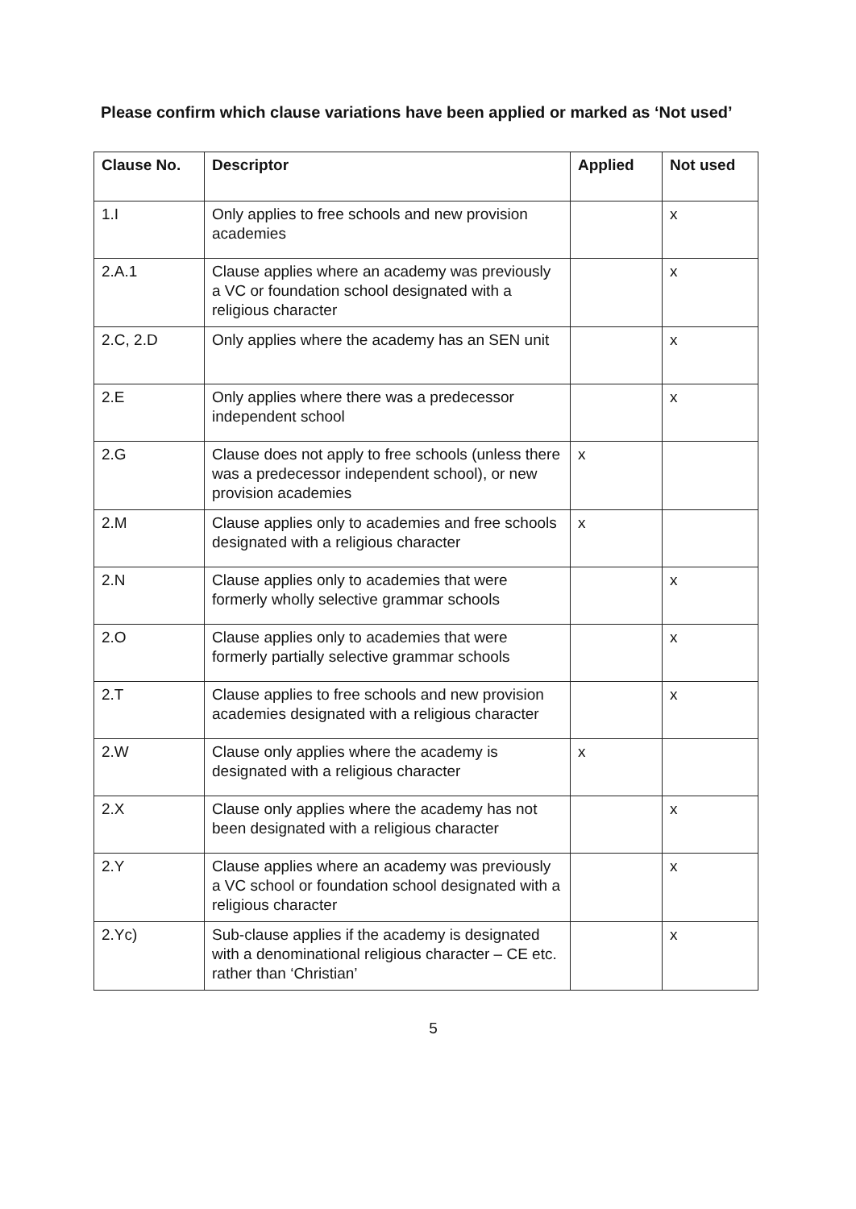Please confirm which clause variations have been applied or marked as ‘Not used’
| Clause No. | Descriptor | Applied | Not used |
| --- | --- | --- | --- |
| 1.I | Only applies to free schools and new provision academies | | x |
| 2.A.1 | Clause applies where an academy was previously a VC or foundation school designated with a religious character | | x |
| 2.C, 2.D | Only applies where the academy has an SEN unit | | x |
| 2.E | Only applies where there was a predecessor independent school | | x |
| 2.G | Clause does not apply to free schools (unless there was a predecessor independent school), or new provision academies | x | |
| 2.M | Clause applies only to academies and free schools designated with a religious character | x | |
| 2.N | Clause applies only to academies that were formerly wholly selective grammar schools | | x |
| 2.O | Clause applies only to academies that were formerly partially selective grammar schools | | x |
| 2.T | Clause applies to free schools and new provision academies designated with a religious character | | x |
| 2.W | Clause only applies where the academy is designated with a religious character | x | |
| 2.X | Clause only applies where the academy has not been designated with a religious character | | x |
| 2.Y | Clause applies where an academy was previously a VC school or foundation school designated with a religious character | | x |
| 2.Yc) | Sub-clause applies if the academy is designated with a denominational religious character – CE etc. rather than ‘Christian’ | | x |
5